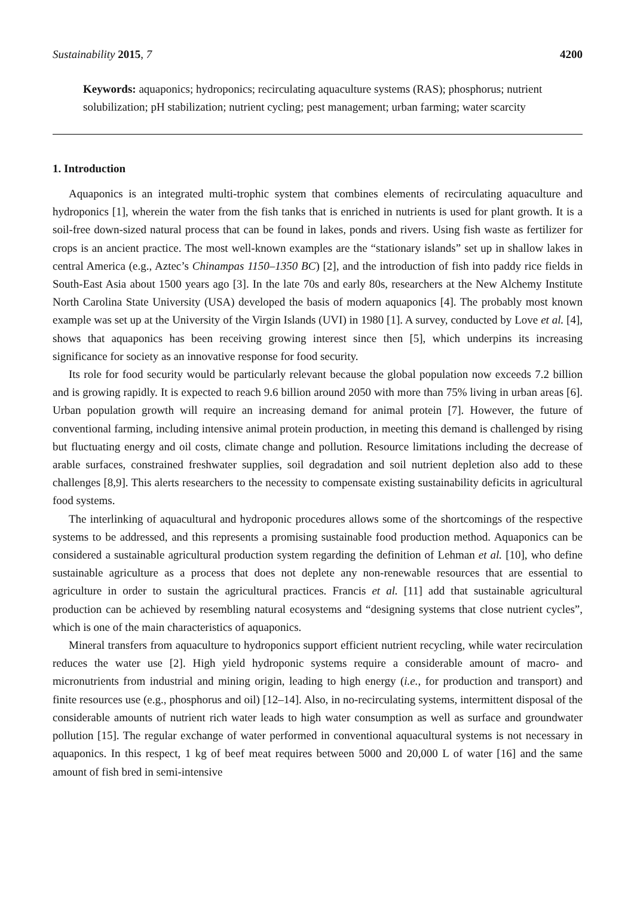Sustainability 2015, 7 4200
Keywords: aquaponics; hydroponics; recirculating aquaculture systems (RAS); phosphorus; nutrient solubilization; pH stabilization; nutrient cycling; pest management; urban farming; water scarcity
1. Introduction
Aquaponics is an integrated multi-trophic system that combines elements of recirculating aquaculture and hydroponics [1], wherein the water from the fish tanks that is enriched in nutrients is used for plant growth. It is a soil-free down-sized natural process that can be found in lakes, ponds and rivers. Using fish waste as fertilizer for crops is an ancient practice. The most well-known examples are the “stationary islands” set up in shallow lakes in central America (e.g., Aztec’s Chinampas 1150–1350 BC) [2], and the introduction of fish into paddy rice fields in South-East Asia about 1500 years ago [3]. In the late 70s and early 80s, researchers at the New Alchemy Institute North Carolina State University (USA) developed the basis of modern aquaponics [4]. The probably most known example was set up at the University of the Virgin Islands (UVI) in 1980 [1]. A survey, conducted by Love et al. [4], shows that aquaponics has been receiving growing interest since then [5], which underpins its increasing significance for society as an innovative response for food security.
Its role for food security would be particularly relevant because the global population now exceeds 7.2 billion and is growing rapidly. It is expected to reach 9.6 billion around 2050 with more than 75% living in urban areas [6]. Urban population growth will require an increasing demand for animal protein [7]. However, the future of conventional farming, including intensive animal protein production, in meeting this demand is challenged by rising but fluctuating energy and oil costs, climate change and pollution. Resource limitations including the decrease of arable surfaces, constrained freshwater supplies, soil degradation and soil nutrient depletion also add to these challenges [8,9]. This alerts researchers to the necessity to compensate existing sustainability deficits in agricultural food systems.
The interlinking of aquacultural and hydroponic procedures allows some of the shortcomings of the respective systems to be addressed, and this represents a promising sustainable food production method. Aquaponics can be considered a sustainable agricultural production system regarding the definition of Lehman et al. [10], who define sustainable agriculture as a process that does not deplete any non-renewable resources that are essential to agriculture in order to sustain the agricultural practices. Francis et al. [11] add that sustainable agricultural production can be achieved by resembling natural ecosystems and “designing systems that close nutrient cycles”, which is one of the main characteristics of aquaponics.
Mineral transfers from aquaculture to hydroponics support efficient nutrient recycling, while water recirculation reduces the water use [2]. High yield hydroponic systems require a considerable amount of macro- and micronutrients from industrial and mining origin, leading to high energy (i.e., for production and transport) and finite resources use (e.g., phosphorus and oil) [12–14]. Also, in no-recirculating systems, intermittent disposal of the considerable amounts of nutrient rich water leads to high water consumption as well as surface and groundwater pollution [15]. The regular exchange of water performed in conventional aquacultural systems is not necessary in aquaponics. In this respect, 1 kg of beef meat requires between 5000 and 20,000 L of water [16] and the same amount of fish bred in semi-intensive